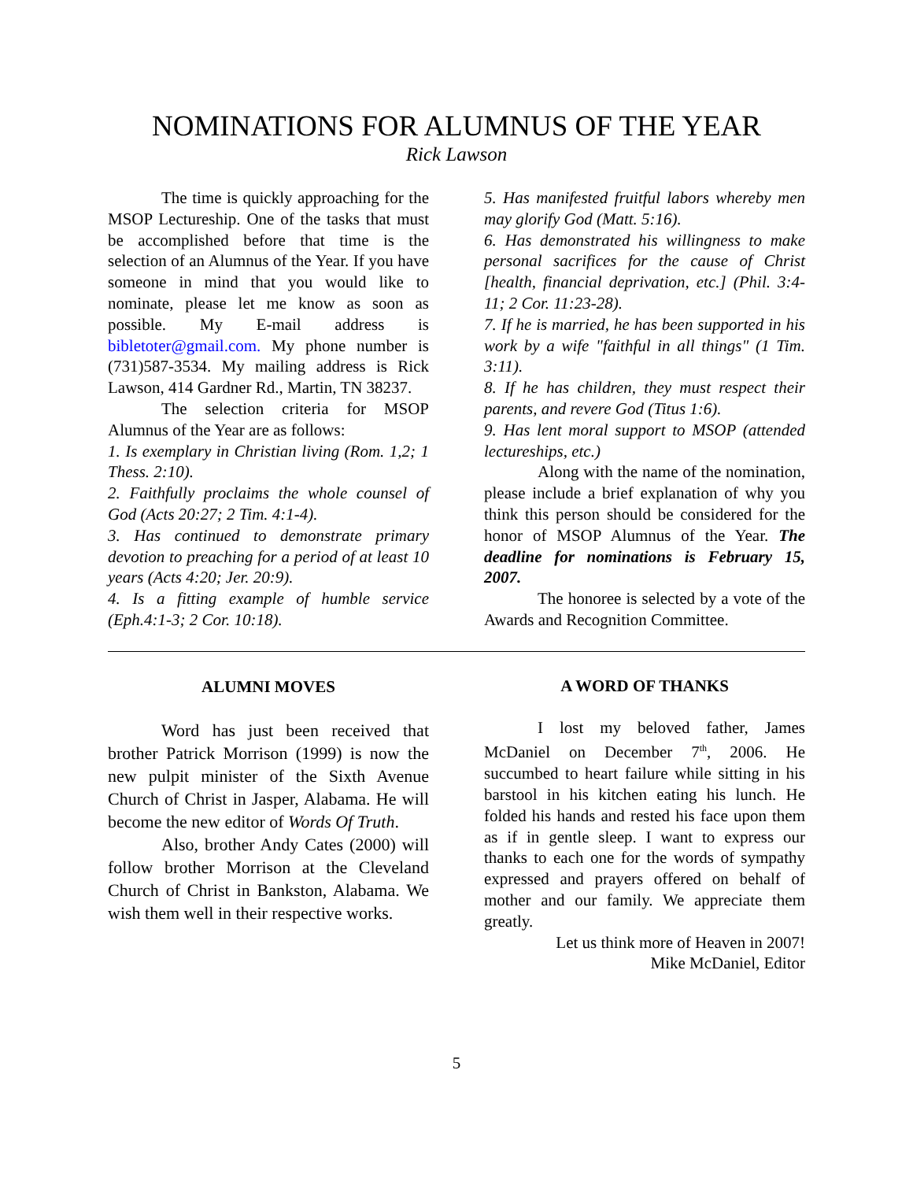NOMINATIONS FOR ALUMNUS OF THE YEAR
Rick Lawson
The time is quickly approaching for the MSOP Lectureship. One of the tasks that must be accomplished before that time is the selection of an Alumnus of the Year. If you have someone in mind that you would like to nominate, please let me know as soon as possible. My E-mail address is bibletoter@gmail.com. My phone number is (731)587-3534. My mailing address is Rick Lawson, 414 Gardner Rd., Martin, TN 38237.
The selection criteria for MSOP Alumnus of the Year are as follows:
1. Is exemplary in Christian living (Rom. 1,2; 1 Thess. 2:10).
2. Faithfully proclaims the whole counsel of God (Acts 20:27; 2 Tim. 4:1-4).
3. Has continued to demonstrate primary devotion to preaching for a period of at least 10 years (Acts 4:20; Jer. 20:9).
4. Is a fitting example of humble service (Eph.4:1-3; 2 Cor. 10:18).
5. Has manifested fruitful labors whereby men may glorify God (Matt. 5:16).
6. Has demonstrated his willingness to make personal sacrifices for the cause of Christ [health, financial deprivation, etc.] (Phil. 3:4-11; 2 Cor. 11:23-28).
7. If he is married, he has been supported in his work by a wife "faithful in all things" (1 Tim. 3:11).
8. If he has children, they must respect their parents, and revere God (Titus 1:6).
9. Has lent moral support to MSOP (attended lectureships, etc.)
Along with the name of the nomination, please include a brief explanation of why you think this person should be considered for the honor of MSOP Alumnus of the Year. The deadline for nominations is February 15, 2007.
The honoree is selected by a vote of the Awards and Recognition Committee.
ALUMNI MOVES
Word has just been received that brother Patrick Morrison (1999) is now the new pulpit minister of the Sixth Avenue Church of Christ in Jasper, Alabama. He will become the new editor of Words Of Truth.
Also, brother Andy Cates (2000) will follow brother Morrison at the Cleveland Church of Christ in Bankston, Alabama. We wish them well in their respective works.
A WORD OF THANKS
I lost my beloved father, James McDaniel on December 7<sup>th</sup>, 2006. He succumbed to heart failure while sitting in his barstool in his kitchen eating his lunch. He folded his hands and rested his face upon them as if in gentle sleep. I want to express our thanks to each one for the words of sympathy expressed and prayers offered on behalf of mother and our family. We appreciate them greatly.
Let us think more of Heaven in 2007!
Mike McDaniel, Editor
5